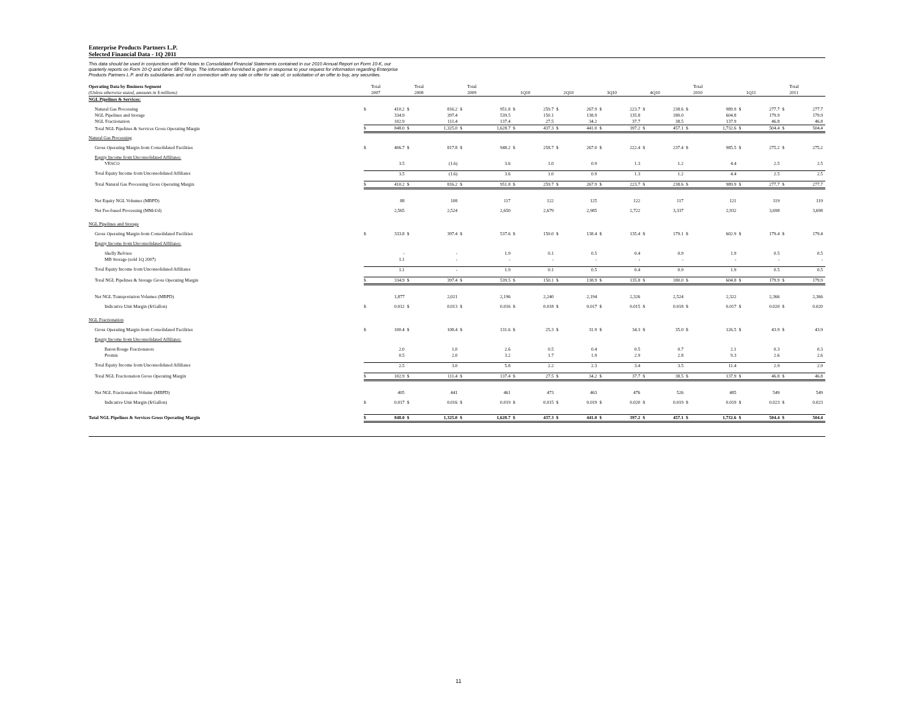Enterprise Products Partners L.P.
Selected Financial Data - 1Q 2011
This data should be used in conjunction with the Notes to Consolidated Financial Statements contained in our 2010 Annual Report on Form 10-K, our
quarterly reports on Form 10-Q and other SEC filings. The information furnished is given in response to your request for information regarding Enterprise
Products Partners L.P. and its subsidiaries and not in connection with any sale or offer for sale of, or solicitation of an offer to buy, any securities.
| Operating Data by Business Segment (Unless otherwise stated, amounts in $ millions) | | Total 2007 | | Total 2008 | | Total 2009 | | 1Q10 | | 2Q10 | | 3Q10 | | 4Q10 | | Total 2010 | | 1Q11 | | Total 2011 |
| --- | --- | --- | --- | --- | --- | --- | --- | --- | --- | --- | --- | --- | --- | --- | --- | --- | --- | --- | --- | --- |
| NGL Pipelines & Services: | | | | | | | | | | | | | | | | | | | | |
| Natural Gas Processing | $ | 410.2 | $ | 816.2 | $ | 951.8 | $ | 259.7 | $ | 267.9 | $ | 223.7 | $ | 238.6 | $ | 989.9 | $ | 277.7 | $ | 277.7 |
| NGL Pipelines and Storage | | 334.9 | | 397.4 | | 539.5 | | 150.1 | | 138.9 | | 135.8 | | 180.0 | | 604.8 | | 179.9 | | 179.9 |
| NGL Fractionation | | 102.9 | | 111.4 | | 137.4 | | 27.5 | | 34.2 | | 37.7 | | 38.5 | | 137.9 | | 46.8 | | 46.8 |
| Total NGL Pipelines & Services Gross Operating Margin | $ | 848.0 | $ | 1,325.0 | $ | 1,628.7 | $ | 437.3 | $ | 441.0 | $ | 397.2 | $ | 457.1 | $ | 1,732.6 | $ | 504.4 | $ | 504.4 |
| Natural Gas Processing | | | | | | | | | | | | | | | | | | | | |
| Gross Operating Margin from Consolidated Facilities | $ | 406.7 | $ | 817.8 | $ | 948.2 | $ | 258.7 | $ | 267.0 | $ | 222.4 | $ | 237.4 | $ | 985.5 | $ | 275.2 | $ | 275.2 |
| Equity Income from Unconsolidated Affiliates: | | | | | | | | | | | | | | | | | | | | |
| VESCO | | 3.5 | | (1.6) | | 3.6 | | 1.0 | | 0.9 | | 1.3 | | 1.2 | | 4.4 | | 2.5 | | 2.5 |
| Total Equity Income from Unconsolidated Affiliates | | 3.5 | | (1.6) | | 3.6 | | 1.0 | | 0.9 | | 1.3 | | 1.2 | | 4.4 | | 2.5 | | 2.5 |
| Total Natural Gas Processing Gross Operating Margin | $ | 410.2 | $ | 816.2 | $ | 951.8 | $ | 259.7 | $ | 267.9 | $ | 223.7 | $ | 238.6 | $ | 989.9 | $ | 277.7 | $ | 277.7 |
| Net Equity NGL Volumes (MBPD) | | 88 | | 108 | | 117 | | 122 | | 125 | | 122 | | 117 | | 121 | | 119 | | 119 |
| Net Fee-based Processing (MMcf/d) | | 2,565 | | 2,524 | | 2,650 | | 2,679 | | 2,985 | | 2,722 | | 3,337 | | 2,932 | | 3,698 | | 3,698 |
| NGL Pipelines and Storage | | | | | | | | | | | | | | | | | | | | |
| Gross Operating Margin from Consolidated Facilities | $ | 333.8 | $ | 397.4 | $ | 537.6 | $ | 150.0 | $ | 138.4 | $ | 135.4 | $ | 179.1 | $ | 602.9 | $ | 179.4 | $ | 179.4 |
| Equity Income from Unconsolidated Affiliates: | | | | | | | | | | | | | | | | | | | | |
| Skelly Belvieu | | - | | - | | 1.9 | | 0.1 | | 0.5 | | 0.4 | | 0.9 | | 1.9 | | 0.5 | | 0.5 |
| MB Storage (sold 1Q 2007) | | 1.1 | | - | | - | | - | | - | | - | | - | | - | | - | | - |
| Total Equity Income from Unconsolidated Affiliates | | 1.1 | | - | | 1.9 | | 0.1 | | 0.5 | | 0.4 | | 0.9 | | 1.9 | | 0.5 | | 0.5 |
| Total NGL Pipelines & Storage Gross Operating Margin | $ | 334.9 | $ | 397.4 | $ | 539.5 | $ | 150.1 | $ | 138.9 | $ | 135.8 | $ | 180.0 | $ | 604.8 | $ | 179.9 | $ | 179.9 |
| Net NGL Transportation Volumes (MBPD) | | 1,877 | | 2,021 | | 2,196 | | 2,240 | | 2,194 | | 2,326 | | 2,524 | | 2,322 | | 2,366 | | 2,366 |
| Indicative Unit Margin ($/Gallon) | $ | 0.012 | $ | 0.013 | $ | 0.016 | $ | 0.018 | $ | 0.017 | $ | 0.015 | $ | 0.018 | $ | 0.017 | $ | 0.020 | $ | 0.020 |
| NGL Fractionation | | | | | | | | | | | | | | | | | | | | |
| Gross Operating Margin from Consolidated Facilities | $ | 100.4 | $ | 108.4 | $ | 131.6 | $ | 25.3 | $ | 31.9 | $ | 34.3 | $ | 35.0 | $ | 126.5 | $ | 43.9 | $ | 43.9 |
| Equity Income from Unconsolidated Affiliates: | | | | | | | | | | | | | | | | | | | | |
| Baton Rouge Fractionators | | 2.0 | | 1.0 | | 2.6 | | 0.5 | | 0.4 | | 0.5 | | 0.7 | | 2.1 | | 0.3 | | 0.3 |
| Promix | | 0.5 | | 2.0 | | 3.2 | | 1.7 | | 1.9 | | 2.9 | | 2.8 | | 9.3 | | 2.6 | | 2.6 |
| Total Equity Income from Unconsolidated Affiliates | | 2.5 | | 3.0 | | 5.8 | | 2.2 | | 2.3 | | 3.4 | | 3.5 | | 11.4 | | 2.9 | | 2.9 |
| Total NGL Fractionation Gross Operating Margin | $ | 102.9 | $ | 111.4 | $ | 137.4 | $ | 27.5 | $ | 34.2 | $ | 37.7 | $ | 38.5 | $ | 137.9 | $ | 46.8 | $ | 46.8 |
| Net NGL Fractionation Volume (MBPD) | | 405 | | 441 | | 461 | | 473 | | 463 | | 476 | | 526 | | 485 | | 549 | | 549 |
| Indicative Unit Margin ($/Gallon) | $ | 0.017 | $ | 0.016 | $ | 0.019 | $ | 0.015 | $ | 0.019 | $ | 0.020 | $ | 0.019 | $ | 0.019 | $ | 0.023 | $ | 0.023 |
| Total NGL Pipelines & Services Gross Operating Margin | $ | 848.0 | $ | 1,325.0 | $ | 1,628.7 | $ | 437.3 | $ | 441.0 | $ | 397.2 | $ | 457.1 | $ | 1,732.6 | $ | 504.4 | $ | 504.4 |
11